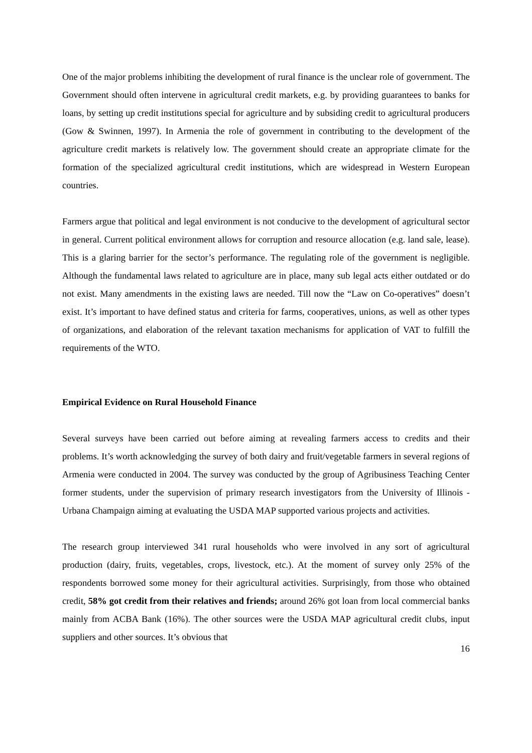One of the major problems inhibiting the development of rural finance is the unclear role of government. The Government should often intervene in agricultural credit markets, e.g. by providing guarantees to banks for loans, by setting up credit institutions special for agriculture and by subsiding credit to agricultural producers (Gow & Swinnen, 1997). In Armenia the role of government in contributing to the development of the agriculture credit markets is relatively low. The government should create an appropriate climate for the formation of the specialized agricultural credit institutions, which are widespread in Western European countries.
Farmers argue that political and legal environment is not conducive to the development of agricultural sector in general. Current political environment allows for corruption and resource allocation (e.g. land sale, lease). This is a glaring barrier for the sector’s performance. The regulating role of the government is negligible. Although the fundamental laws related to agriculture are in place, many sub legal acts either outdated or do not exist. Many amendments in the existing laws are needed. Till now the “Law on Co-operatives” doesn’t exist. It’s important to have defined status and criteria for farms, cooperatives, unions, as well as other types of organizations, and elaboration of the relevant taxation mechanisms for application of VAT to fulfill the requirements of the WTO.
Empirical Evidence on Rural Household Finance
Several surveys have been carried out before aiming at revealing farmers access to credits and their problems. It’s worth acknowledging the survey of both dairy and fruit/vegetable farmers in several regions of Armenia were conducted in 2004. The survey was conducted by the group of Agribusiness Teaching Center former students, under the supervision of primary research investigators from the University of Illinois - Urbana Champaign aiming at evaluating the USDA MAP supported various projects and activities.
The research group interviewed 341 rural households who were involved in any sort of agricultural production (dairy, fruits, vegetables, crops, livestock, etc.). At the moment of survey only 25% of the respondents borrowed some money for their agricultural activities. Surprisingly, from those who obtained credit, 58% got credit from their relatives and friends; around 26% got loan from local commercial banks mainly from ACBA Bank (16%). The other sources were the USDA MAP agricultural credit clubs, input suppliers and other sources. It’s obvious that
16